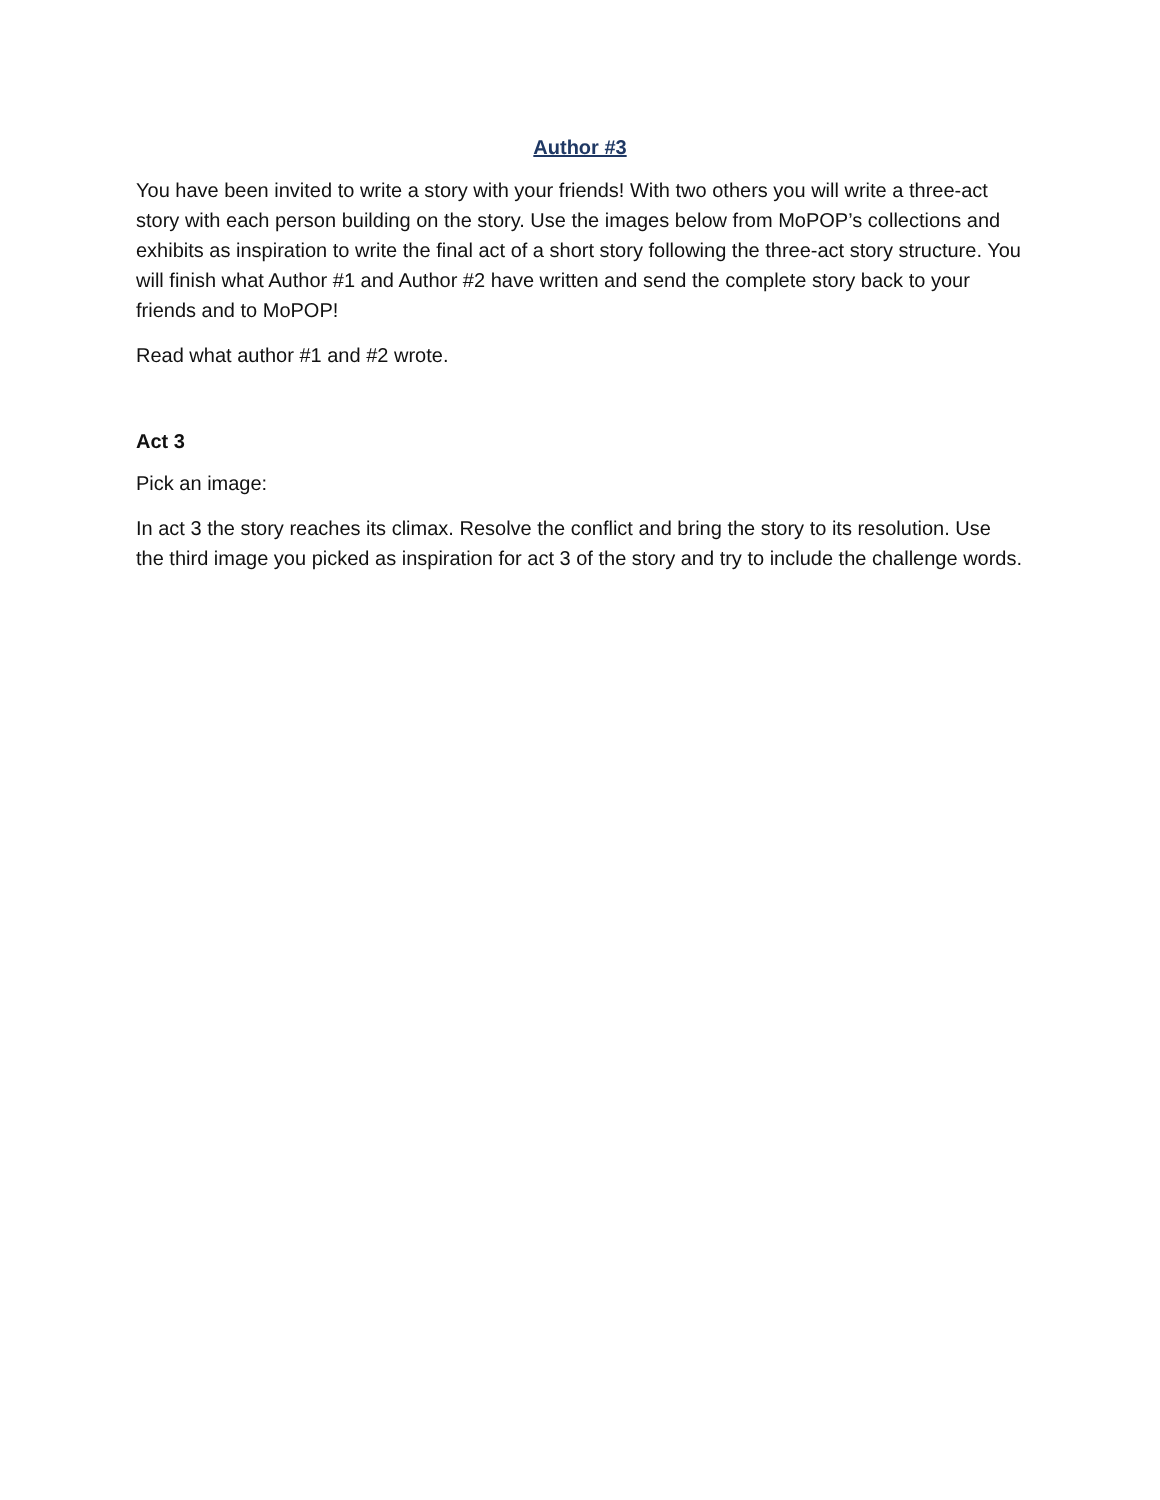Author #3
You have been invited to write a story with your friends! With two others you will write a three-act story with each person building on the story. Use the images below from MoPOP’s collections and exhibits as inspiration to write the final act of a short story following the three-act story structure. You will finish what Author #1 and Author #2 have written and send the complete story back to your friends and to MoPOP!
Read what author #1 and #2 wrote.
Act 3
Pick an image:
In act 3 the story reaches its climax. Resolve the conflict and bring the story to its resolution. Use the third image you picked as inspiration for act 3 of the story and try to include the challenge words.